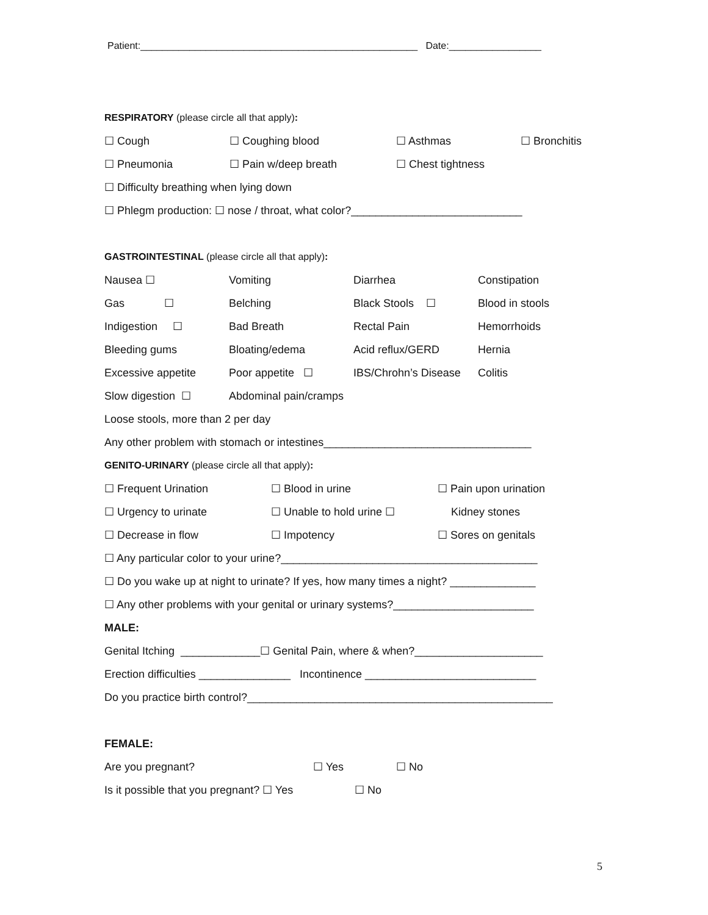Patient:___________________________________________________ Date:_________________
RESPIRATORY (please circle all that apply):
☐ Cough ☐ Coughing blood ☐ Asthmas ☐ Bronchitis
☐ Pneumonia ☐ Pain w/deep breath ☐ Chest tightness
☐ Difficulty breathing when lying down
☐ Phlegm production: ☐ nose / throat, what color?____________________________
GASTROINTESTINAL (please circle all that apply):
Nausea ☐ Vomiting Diarrhea Constipation
Gas ☐ Belching Black Stools ☐ Blood in stools
Indigestion ☐ Bad Breath Rectal Pain Hemorrhoids
Bleeding gums Bloating/edema Acid reflux/GERD Hernia
Excessive appetite Poor appetite ☐ IBS/Chrohn’s Disease Colitis
Slow digestion ☐ Abdominal pain/cramps
Loose stools, more than 2 per day
Any other problem with stomach or intestines__________________________________
GENITO-URINARY (please circle all that apply):
☐ Frequent Urination ☐ Blood in urine ☐ Pain upon urination
☐ Urgency to urinate ☐ Unable to hold urine ☐ Kidney stones
☐ Decrease in flow ☐ Impotency ☐ Sores on genitals
☐ Any particular color to your urine?__________________________________________
☐ Do you wake up at night to urinate? If yes, how many times a night? ______________
☐ Any other problems with your genital or urinary systems?_______________________
MALE:
Genital Itching _____________☐ Genital Pain, where & when?_____________________
Erection difficulties _______________ Incontinence ____________________________
Do you practice birth control?__________________________________________________
FEMALE:
Are you pregnant? ☐ Yes ☐ No
Is it possible that you pregnant? ☐ Yes ☐ No
5